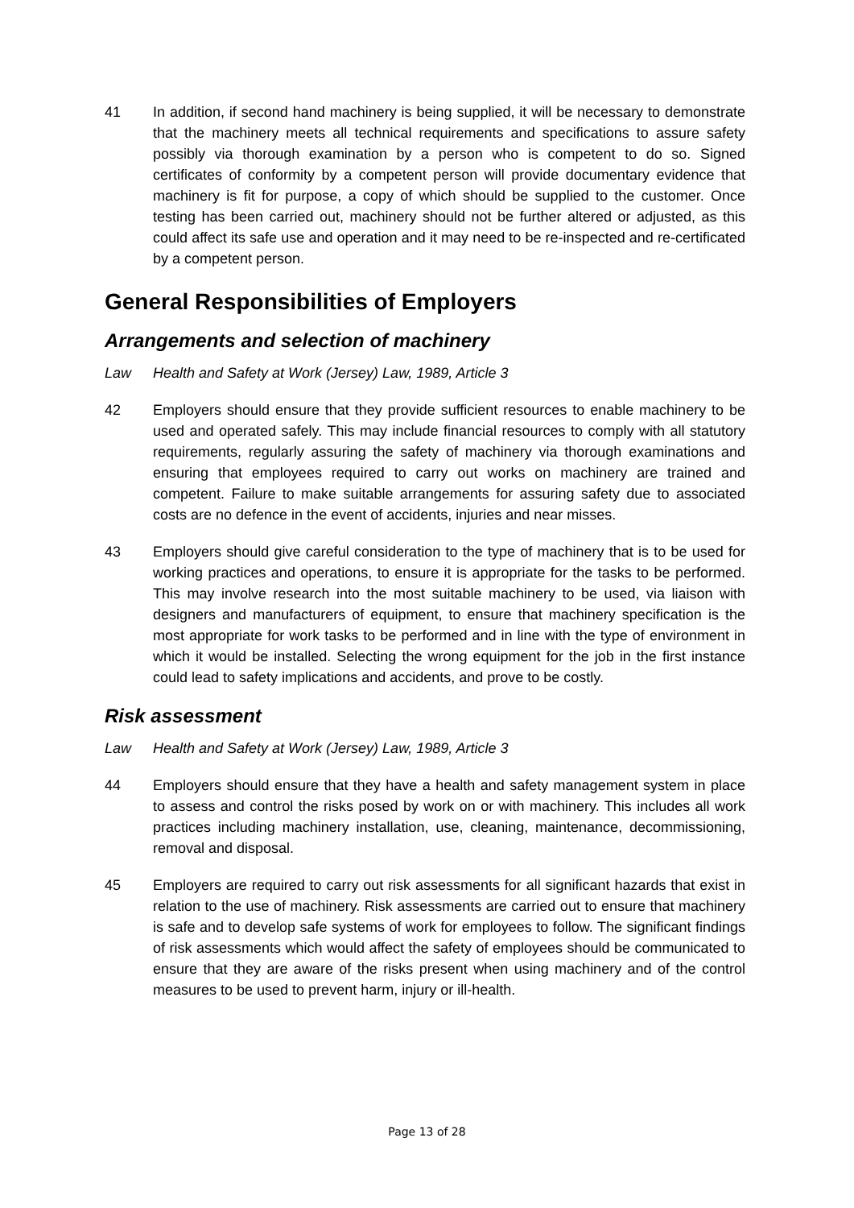41 In addition, if second hand machinery is being supplied, it will be necessary to demonstrate that the machinery meets all technical requirements and specifications to assure safety possibly via thorough examination by a person who is competent to do so. Signed certificates of conformity by a competent person will provide documentary evidence that machinery is fit for purpose, a copy of which should be supplied to the customer. Once testing has been carried out, machinery should not be further altered or adjusted, as this could affect its safe use and operation and it may need to be re-inspected and re-certificated by a competent person.
General Responsibilities of Employers
Arrangements and selection of machinery
Law Health and Safety at Work (Jersey) Law, 1989, Article 3
42 Employers should ensure that they provide sufficient resources to enable machinery to be used and operated safely. This may include financial resources to comply with all statutory requirements, regularly assuring the safety of machinery via thorough examinations and ensuring that employees required to carry out works on machinery are trained and competent. Failure to make suitable arrangements for assuring safety due to associated costs are no defence in the event of accidents, injuries and near misses.
43 Employers should give careful consideration to the type of machinery that is to be used for working practices and operations, to ensure it is appropriate for the tasks to be performed. This may involve research into the most suitable machinery to be used, via liaison with designers and manufacturers of equipment, to ensure that machinery specification is the most appropriate for work tasks to be performed and in line with the type of environment in which it would be installed. Selecting the wrong equipment for the job in the first instance could lead to safety implications and accidents, and prove to be costly.
Risk assessment
Law Health and Safety at Work (Jersey) Law, 1989, Article 3
44 Employers should ensure that they have a health and safety management system in place to assess and control the risks posed by work on or with machinery. This includes all work practices including machinery installation, use, cleaning, maintenance, decommissioning, removal and disposal.
45 Employers are required to carry out risk assessments for all significant hazards that exist in relation to the use of machinery. Risk assessments are carried out to ensure that machinery is safe and to develop safe systems of work for employees to follow. The significant findings of risk assessments which would affect the safety of employees should be communicated to ensure that they are aware of the risks present when using machinery and of the control measures to be used to prevent harm, injury or ill-health.
Page 13 of 28